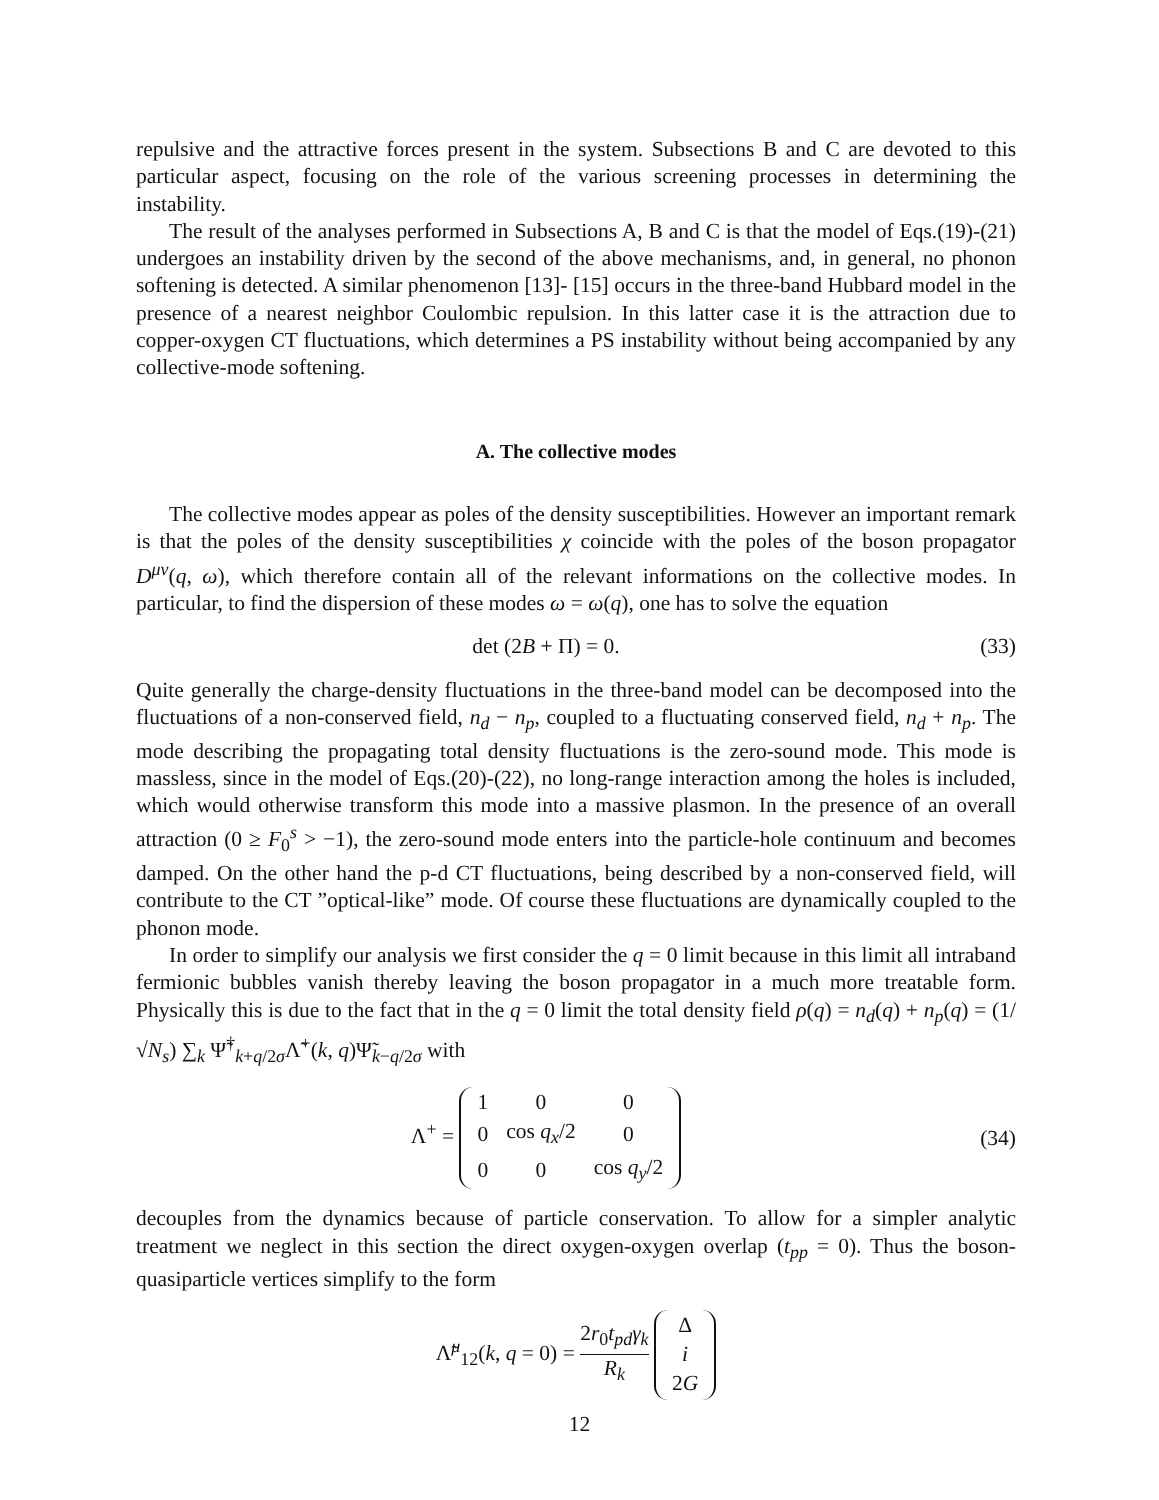repulsive and the attractive forces present in the system. Subsections B and C are devoted to this particular aspect, focusing on the role of the various screening processes in determining the instability.
The result of the analyses performed in Subsections A, B and C is that the model of Eqs.(19)-(21) undergoes an instability driven by the second of the above mechanisms, and, in general, no phonon softening is detected. A similar phenomenon [13]- [15] occurs in the three-band Hubbard model in the presence of a nearest neighbor Coulombic repulsion. In this latter case it is the attraction due to copper-oxygen CT fluctuations, which determines a PS instability without being accompanied by any collective-mode softening.
A. The collective modes
The collective modes appear as poles of the density susceptibilities. However an important remark is that the poles of the density susceptibilities χ coincide with the poles of the boson propagator D<sup>μν</sup>(q, ω), which therefore contain all of the relevant informations on the collective modes. In particular, to find the dispersion of these modes ω = ω(q), one has to solve the equation
det (2B + Π) = 0. (33)
Quite generally the charge-density fluctuations in the three-band model can be decomposed into the fluctuations of a non-conserved field, n<sub>d</sub> − n<sub>p</sub>, coupled to a fluctuating conserved field, n<sub>d</sub> + n<sub>p</sub>. The mode describing the propagating total density fluctuations is the zero-sound mode. This mode is massless, since in the model of Eqs.(20)-(22), no long-range interaction among the holes is included, which would otherwise transform this mode into a massive plasmon. In the presence of an overall attraction (0 ≥ F<sub>0</sub><sup>s</sup> > −1), the zero-sound mode enters into the particle-hole continuum and becomes damped. On the other hand the p-d CT fluctuations, being described by a non-conserved field, will contribute to the CT ”optical-like” mode. Of course these fluctuations are dynamically coupled to the phonon mode.
In order to simplify our analysis we first consider the q = 0 limit because in this limit all intraband fermionic bubbles vanish thereby leaving the boson propagator in a much more treatable form. Physically this is due to the fact that in the q = 0 limit the total density field ρ(q) = n<sub>d</sub>(q) + n<sub>p</sub>(q) = (1/√N<sub>s</sub>) ∑<sub>k</sub> Ψ̃<sup>†</sup><sub>k+q/2σ</sub>Λ̃<sup>+</sup>(k, q)Ψ̃<sub>k−q/2σ</sub> with
Λ<sup>+</sup> =
| 1 | 0 | 0 |
| 0 | cos q<sub>x</sub>/2 | 0 |
| 0 | 0 | cos q<sub>y</sub>/2 |
(34)
decouples from the dynamics because of particle conservation. To allow for a simpler analytic treatment we neglect in this section the direct oxygen-oxygen overlap (t<sub>pp</sub> = 0). Thus the boson-quasiparticle vertices simplify to the form
Λ̃<sup>μ</sup><sub>12</sub>(k, q = 0) = 2r<sub>0</sub>t<sub>pd</sub>γ<sub>k</sub> R<sub>k</sub>
| Δ |
| i |
| 2 G |
12